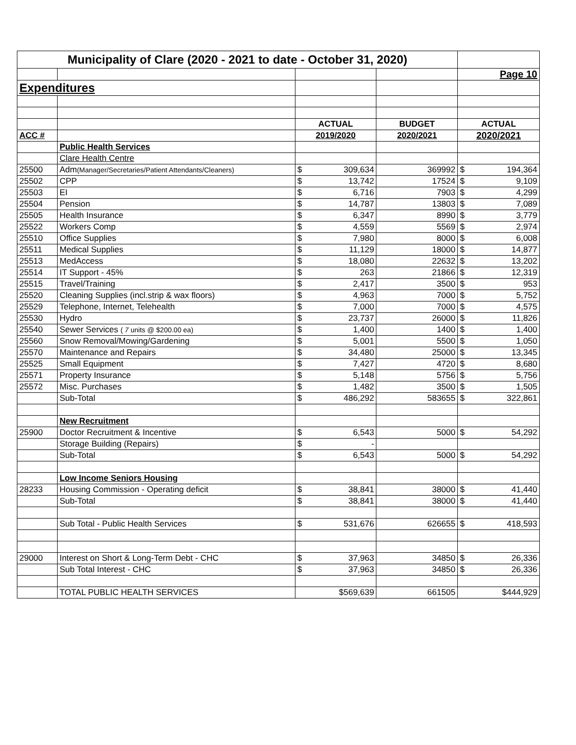| Municipality of Clare (2020 - 2021 to date - October 31, 2020) | | | | |
| --- | --- | --- | --- | --- |
| | | | | Page 10 |
| Expenditures | | | | |
| | | ACTUAL | BUDGET | ACTUAL |
| ACC # | | 2019/2020 | 2020/2021 | 2020/2021 |
| | Public Health Services | | | |
| | Clare Health Centre | | | |
| 25500 | Adm (Manager/Secretaries/Patient Attendants/Cleaners) | $ 309,634 | 369992 | $ 194,364 |
| 25502 | CPP | $ 13,742 | 17524 | $ 9,109 |
| 25503 | EI | $ 6,716 | 7903 | $ 4,299 |
| 25504 | Pension | $ 14,787 | 13803 | $ 7,089 |
| 25505 | Health Insurance | $ 6,347 | 8990 | $ 3,779 |
| 25522 | Workers Comp | $ 4,559 | 5569 | $ 2,974 |
| 25510 | Office Supplies | $ 7,980 | 8000 | $ 6,008 |
| 25511 | Medical Supplies | $ 11,129 | 18000 | $ 14,877 |
| 25513 | MedAccess | $ 18,080 | 22632 | $ 13,202 |
| 25514 | IT Support - 45% | $ 263 | 21866 | $ 12,319 |
| 25515 | Travel/Training | $ 2,417 | 3500 | $ 953 |
| 25520 | Cleaning Supplies (incl.strip & wax floors) | $ 4,963 | 7000 | $ 5,752 |
| 25529 | Telephone, Internet, Telehealth | $ 7,000 | 7000 | $ 4,575 |
| 25530 | Hydro | $ 23,737 | 26000 | $ 11,826 |
| 25540 | Sewer Services ( 7 units @ $200.00 ea) | $ 1,400 | 1400 | $ 1,400 |
| 25560 | Snow Removal/Mowing/Gardening | $ 5,001 | 5500 | $ 1,050 |
| 25570 | Maintenance and Repairs | $ 34,480 | 25000 | $ 13,345 |
| 25525 | Small Equipment | $ 7,427 | 4720 | $ 8,680 |
| 25571 | Property Insurance | $ 5,148 | 5756 | $ 5,756 |
| 25572 | Misc. Purchases | $ 1,482 | 3500 | $ 1,505 |
| | Sub-Total | $ 486,292 | 583655 | $ 322,861 |
| | New Recruitment | | | |
| 25900 | Doctor Recruitment & Incentive | $ 6,543 | 5000 | $ 54,292 |
| | Storage Building (Repairs) | $ - | | |
| | Sub-Total | $ 6,543 | 5000 | $ 54,292 |
| | Low Income Seniors Housing | | | |
| 28233 | Housing Commission - Operating deficit | $ 38,841 | 38000 | $ 41,440 |
| | Sub-Total | $ 38,841 | 38000 | $ 41,440 |
| | Sub Total - Public Health Services | $ 531,676 | 626655 | $ 418,593 |
| 29000 | Interest on Short & Long-Term Debt - CHC | $ 37,963 | 34850 | $ 26,336 |
| | Sub Total Interest - CHC | $ 37,963 | 34850 | $ 26,336 |
| | TOTAL PUBLIC HEALTH SERVICES | $569,639 | 661505 | $444,929 |